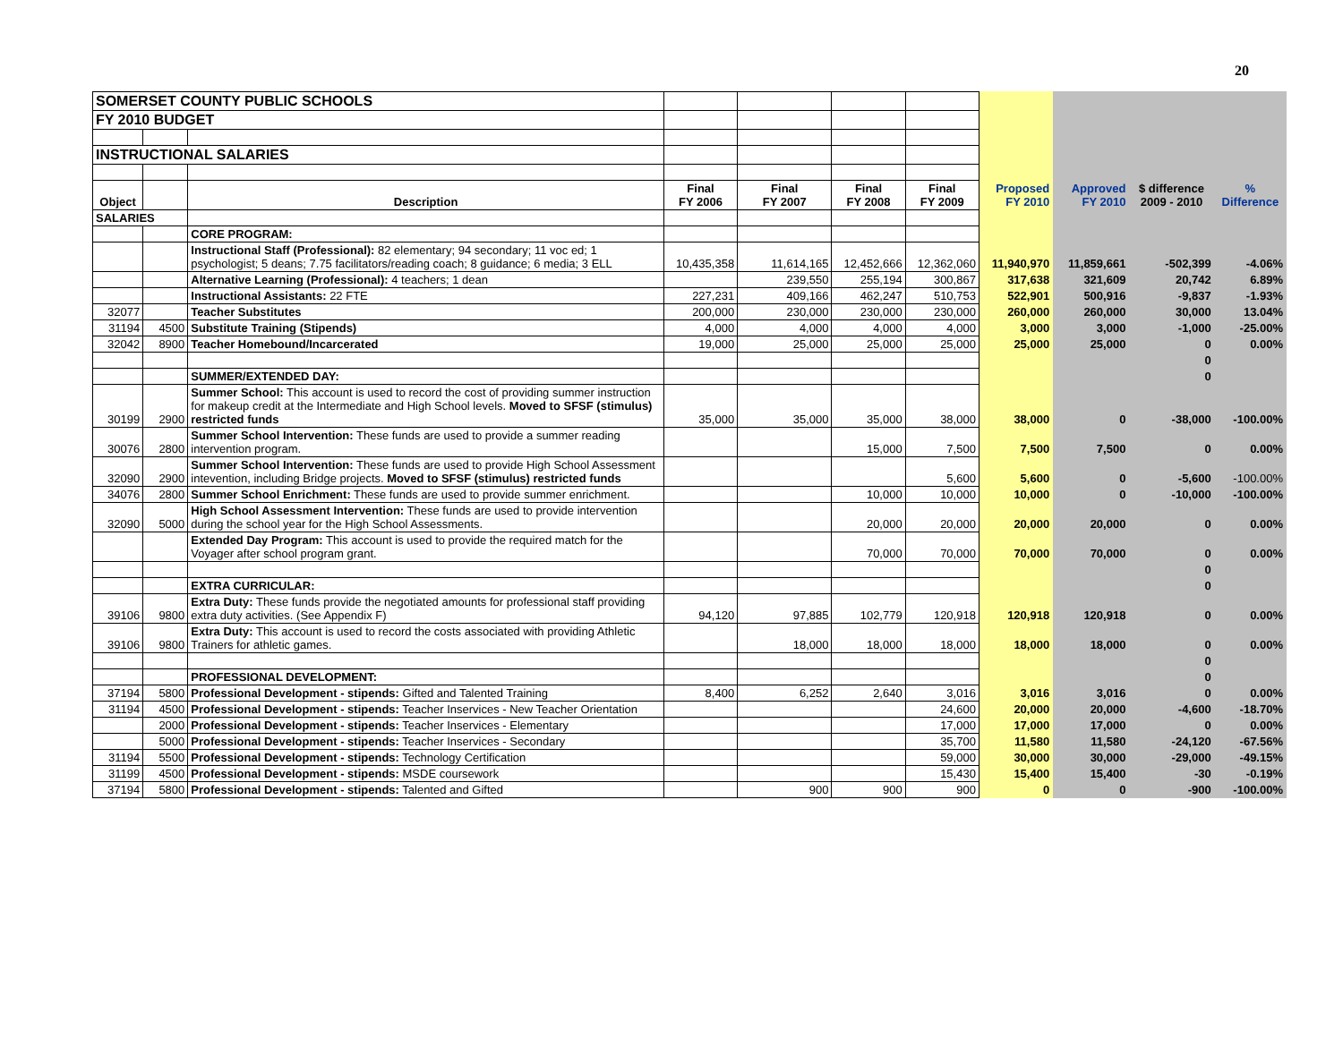20
| SOMERSET COUNTY PUBLIC SCHOOLS | | | | | | | | | | |
| FY 2010 BUDGET | | | | | | | | | | |
| INSTRUCTIONAL SALARIES | | | | | | | | | | |
| Object | | Description | Final FY 2006 | Final FY 2007 | Final FY 2008 | Final FY 2009 | Proposed FY 2010 | Approved FY 2010 | $ difference 2009 - 2010 | % Difference |
| SALARIES | | | | | | | | | | |
| | | CORE PROGRAM: | | | | | | | | |
| | | Instructional Staff (Professional): 82 elementary; 94 secondary; 11 voc ed; 1 psychologist; 5 deans; 7.75 facilitators/reading coach; 8 guidance; 6 media; 3 ELL | 10,435,358 | 11,614,165 | 12,452,666 | 12,362,060 | 11,940,970 | 11,859,661 | -502,399 | -4.06% |
| | | Alternative Learning (Professional): 4 teachers; 1 dean | | 239,550 | 255,194 | 300,867 | 317,638 | 321,609 | 20,742 | 6.89% |
| | | Instructional Assistants: 22 FTE | 227,231 | 409,166 | 462,247 | 510,753 | 522,901 | 500,916 | -9,837 | -1.93% |
| 32077 | | Teacher Substitutes | 200,000 | 230,000 | 230,000 | 230,000 | 260,000 | 260,000 | 30,000 | 13.04% |
| 31194 | 4500 | Substitute Training (Stipends) | 4,000 | 4,000 | 4,000 | 4,000 | 3,000 | 3,000 | -1,000 | -25.00% |
| 32042 | 8900 | Teacher Homebound/Incarcerated | 19,000 | 25,000 | 25,000 | 25,000 | 25,000 | 25,000 | 0 | 0.00% |
| | | | | | | | | | 0 | |
| | | SUMMER/EXTENDED DAY: | | | | | | | 0 | |
| 30199 | 2900 | Summer School: This account is used to record the cost of providing summer instruction for makeup credit at the Intermediate and High School levels. Moved to SFSF (stimulus) restricted funds | 35,000 | 35,000 | 35,000 | 38,000 | 38,000 | 0 | -38,000 | -100.00% |
| 30076 | 2800 | Summer School Intervention: These funds are used to provide a summer reading intervention program. | | | 15,000 | 7,500 | 7,500 | 7,500 | 0 | 0.00% |
| 32090 | 2900 | Summer School Intervention: These funds are used to provide High School Assessment intevention, including Bridge projects. Moved to SFSF (stimulus) restricted funds | | | | 5,600 | 5,600 | 0 | -5,600 | -100.00% |
| 34076 | 2800 | Summer School Enrichment: These funds are used to provide summer enrichment. | | | 10,000 | 10,000 | 10,000 | 0 | -10,000 | -100.00% |
| 32090 | 5000 | High School Assessment Intervention: These funds are used to provide intervention during the school year for the High School Assessments. | | | 20,000 | 20,000 | 20,000 | 20,000 | 0 | 0.00% |
| | | Extended Day Program: This account is used to provide the required match for the Voyager after school program grant. | | | 70,000 | 70,000 | 70,000 | 70,000 | 0 | 0.00% |
| | | | | | | | | | 0 | |
| | | EXTRA CURRICULAR: | | | | | | | 0 | |
| 39106 | 9800 | Extra Duty: These funds provide the negotiated amounts for professional staff providing extra duty activities. (See Appendix F) | 94,120 | 97,885 | 102,779 | 120,918 | 120,918 | 120,918 | 0 | 0.00% |
| 39106 | 9800 | Extra Duty: This account is used to record the costs associated with providing Athletic Trainers for athletic games. | | 18,000 | 18,000 | 18,000 | 18,000 | 18,000 | 0 | 0.00% |
| | | | | | | | | | 0 | |
| | | PROFESSIONAL DEVELOPMENT: | | | | | | | 0 | |
| 37194 | 5800 | Professional Development - stipends: Gifted and Talented Training | 8,400 | 6,252 | 2,640 | 3,016 | 3,016 | 3,016 | 0 | 0.00% |
| 31194 | 4500 | Professional Development - stipends: Teacher Inservices - New Teacher Orientation | | | | 24,600 | 20,000 | 20,000 | -4,600 | -18.70% |
| | 2000 | Professional Development - stipends: Teacher Inservices - Elementary | | | | 17,000 | 17,000 | 17,000 | 0 | 0.00% |
| | 5000 | Professional Development - stipends: Teacher Inservices - Secondary | | | | 35,700 | 11,580 | 11,580 | -24,120 | -67.56% |
| 31194 | 5500 | Professional Development - stipends: Technology Certification | | | | 59,000 | 30,000 | 30,000 | -29,000 | -49.15% |
| 31199 | 4500 | Professional Development - stipends: MSDE coursework | | | | 15,430 | 15,400 | 15,400 | -30 | -0.19% |
| 37194 | 5800 | Professional Development - stipends: Talented and Gifted | | 900 | 900 | 900 | 0 | 0 | -900 | -100.00% |